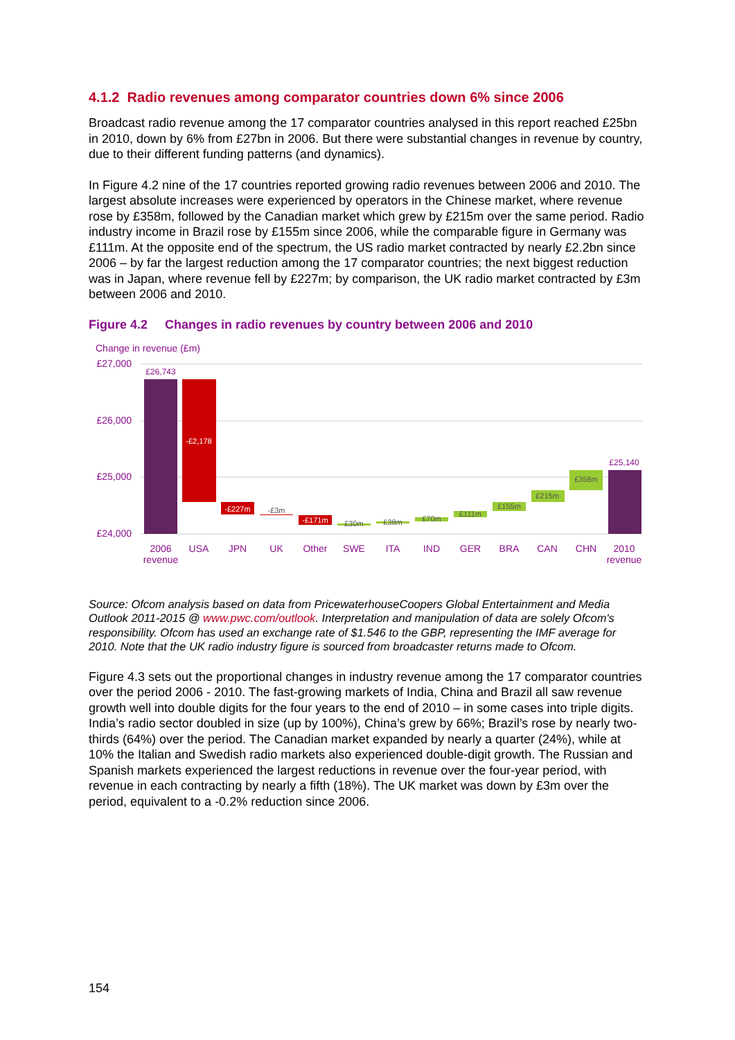4.1.2 Radio revenues among comparator countries down 6% since 2006
Broadcast radio revenue among the 17 comparator countries analysed in this report reached £25bn in 2010, down by 6% from £27bn in 2006. But there were substantial changes in revenue by country, due to their different funding patterns (and dynamics).
In Figure 4.2 nine of the 17 countries reported growing radio revenues between 2006 and 2010. The largest absolute increases were experienced by operators in the Chinese market, where revenue rose by £358m, followed by the Canadian market which grew by £215m over the same period. Radio industry income in Brazil rose by £155m since 2006, while the comparable figure in Germany was £111m. At the opposite end of the spectrum, the US radio market contracted by nearly £2.2bn since 2006 – by far the largest reduction among the 17 comparator countries; the next biggest reduction was in Japan, where revenue fell by £227m; by comparison, the UK radio market contracted by £3m between 2006 and 2010.
Figure 4.2 Changes in radio revenues by country between 2006 and 2010
Change in revenue (£m)
£27,000
£26,000
£25,000
£24,000
£26,743
£25,140
-£2,178
-£227m
-£171m
-£3m
£30m
£38m
£70m
£111m
£155m
£215m
£358m
2006
revenue
USA
JPN
UK
Other
SWE
ITA
IND
GER
BRA
CAN
CHN
2010
revenue
Source: Ofcom analysis based on data from PricewaterhouseCoopers Global Entertainment and Media Outlook 2011-2015 @ www.pwc.com/outlook. Interpretation and manipulation of data are solely Ofcom's responsibility. Ofcom has used an exchange rate of $1.546 to the GBP, representing the IMF average for 2010. Note that the UK radio industry figure is sourced from broadcaster returns made to Ofcom.
Figure 4.3 sets out the proportional changes in industry revenue among the 17 comparator countries over the period 2006 - 2010. The fast-growing markets of India, China and Brazil all saw revenue growth well into double digits for the four years to the end of 2010 – in some cases into triple digits. India’s radio sector doubled in size (up by 100%), China’s grew by 66%; Brazil’s rose by nearly two-thirds (64%) over the period. The Canadian market expanded by nearly a quarter (24%), while at 10% the Italian and Swedish radio markets also experienced double-digit growth. The Russian and Spanish markets experienced the largest reductions in revenue over the four-year period, with revenue in each contracting by nearly a fifth (18%). The UK market was down by £3m over the period, equivalent to a -0.2% reduction since 2006.
154